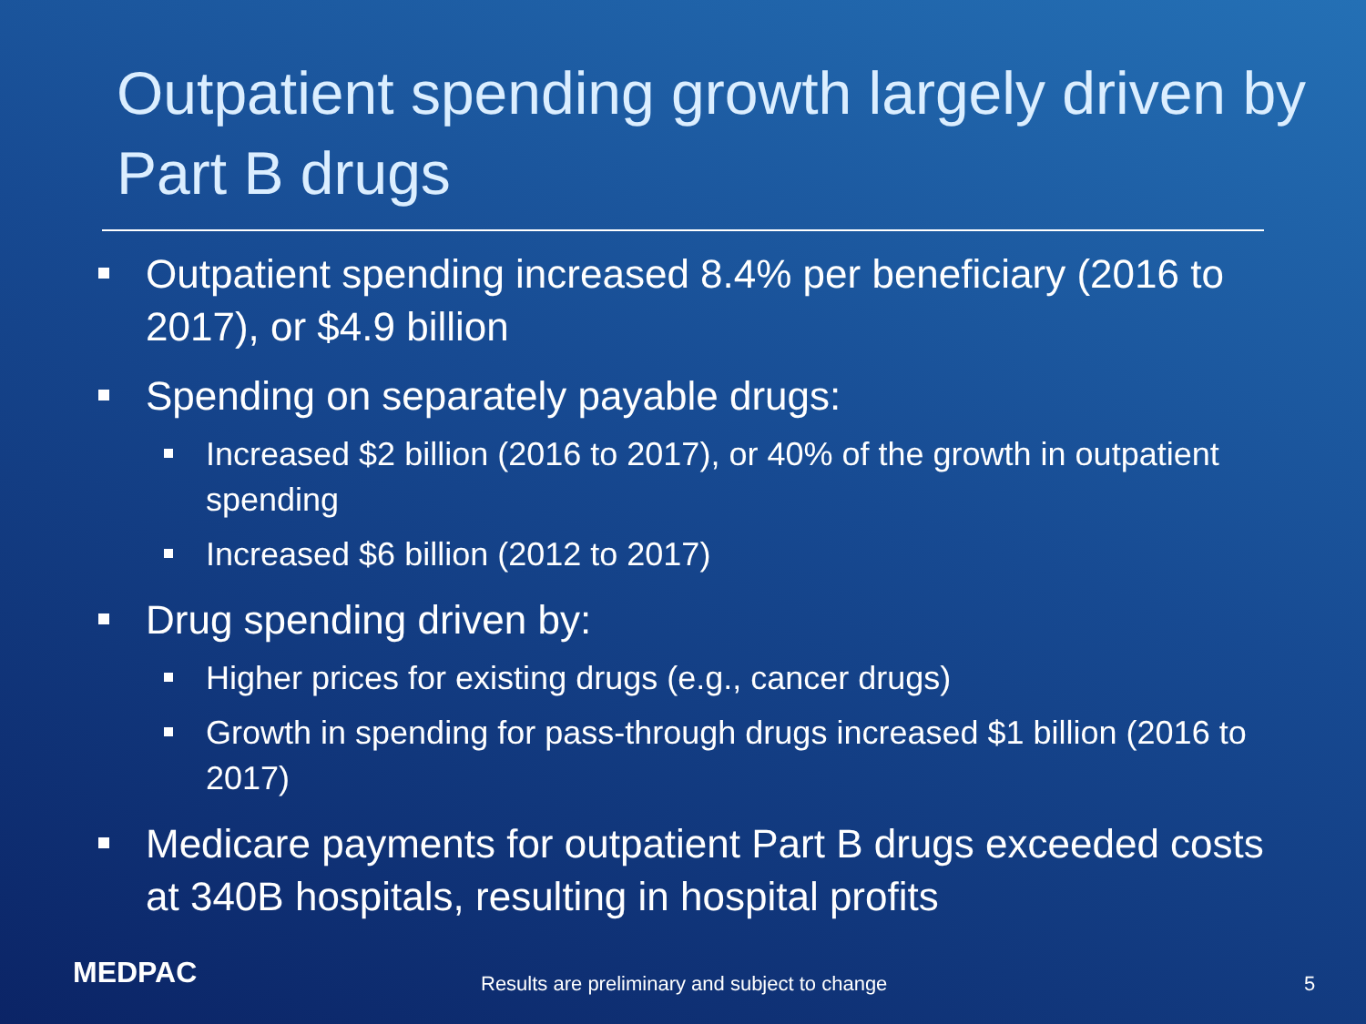Outpatient spending growth largely driven by Part B drugs
Outpatient spending increased 8.4% per beneficiary (2016 to 2017), or $4.9 billion
Spending on separately payable drugs:
Increased $2 billion (2016 to 2017), or 40% of the growth in outpatient spending
Increased $6 billion (2012 to 2017)
Drug spending driven by:
Higher prices for existing drugs (e.g., cancer drugs)
Growth in spending for pass-through drugs increased $1 billion (2016 to 2017)
Medicare payments for outpatient Part B drugs exceeded costs at 340B hospitals, resulting in hospital profits
MEDPAC
Results are preliminary and subject to change
5